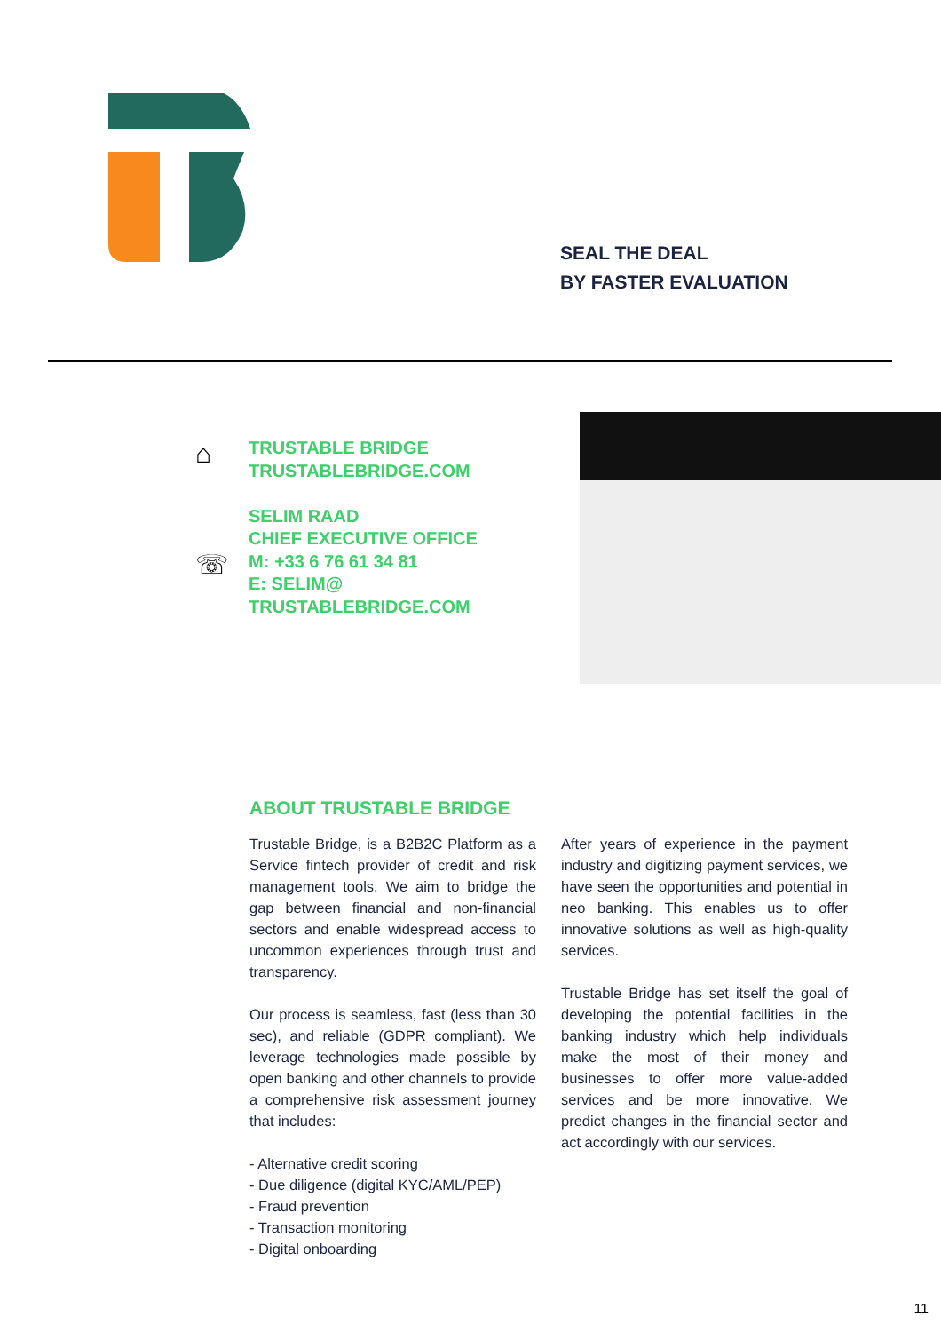SEAL THE DEAL
BY FASTER EVALUATION
⌂
☏
TRUSTABLE BRIDGE
TRUSTABLEBRIDGE.COM
SELIM RAAD
CHIEF EXECUTIVE OFFICE
M: +33 6 76 61 34 81
E: SELIM@
TRUSTABLEBRIDGE.COM
ABOUT TRUSTABLE BRIDGE
Trustable Bridge, is a B2B2C Platform as a Service fintech provider of credit and risk management tools. We aim to bridge the gap between financial and non-financial sectors and enable widespread access to uncommon experiences through trust and transparency.
Our process is seamless, fast (less than 30 sec), and reliable (GDPR compliant). We leverage technologies made possible by open banking and other channels to provide a comprehensive risk assessment journey that includes:
- Alternative credit scoring
- Due diligence (digital KYC/AML/PEP)
- Fraud prevention
- Transaction monitoring
- Digital onboarding
After years of experience in the payment industry and digitizing payment services, we have seen the opportunities and potential in neo banking. This enables us to offer innovative solutions as well as high-quality services.
Trustable Bridge has set itself the goal of developing the potential facilities in the banking industry which help individuals make the most of their money and businesses to offer more value-added services and be more innovative. We predict changes in the financial sector and act accordingly with our services.
11